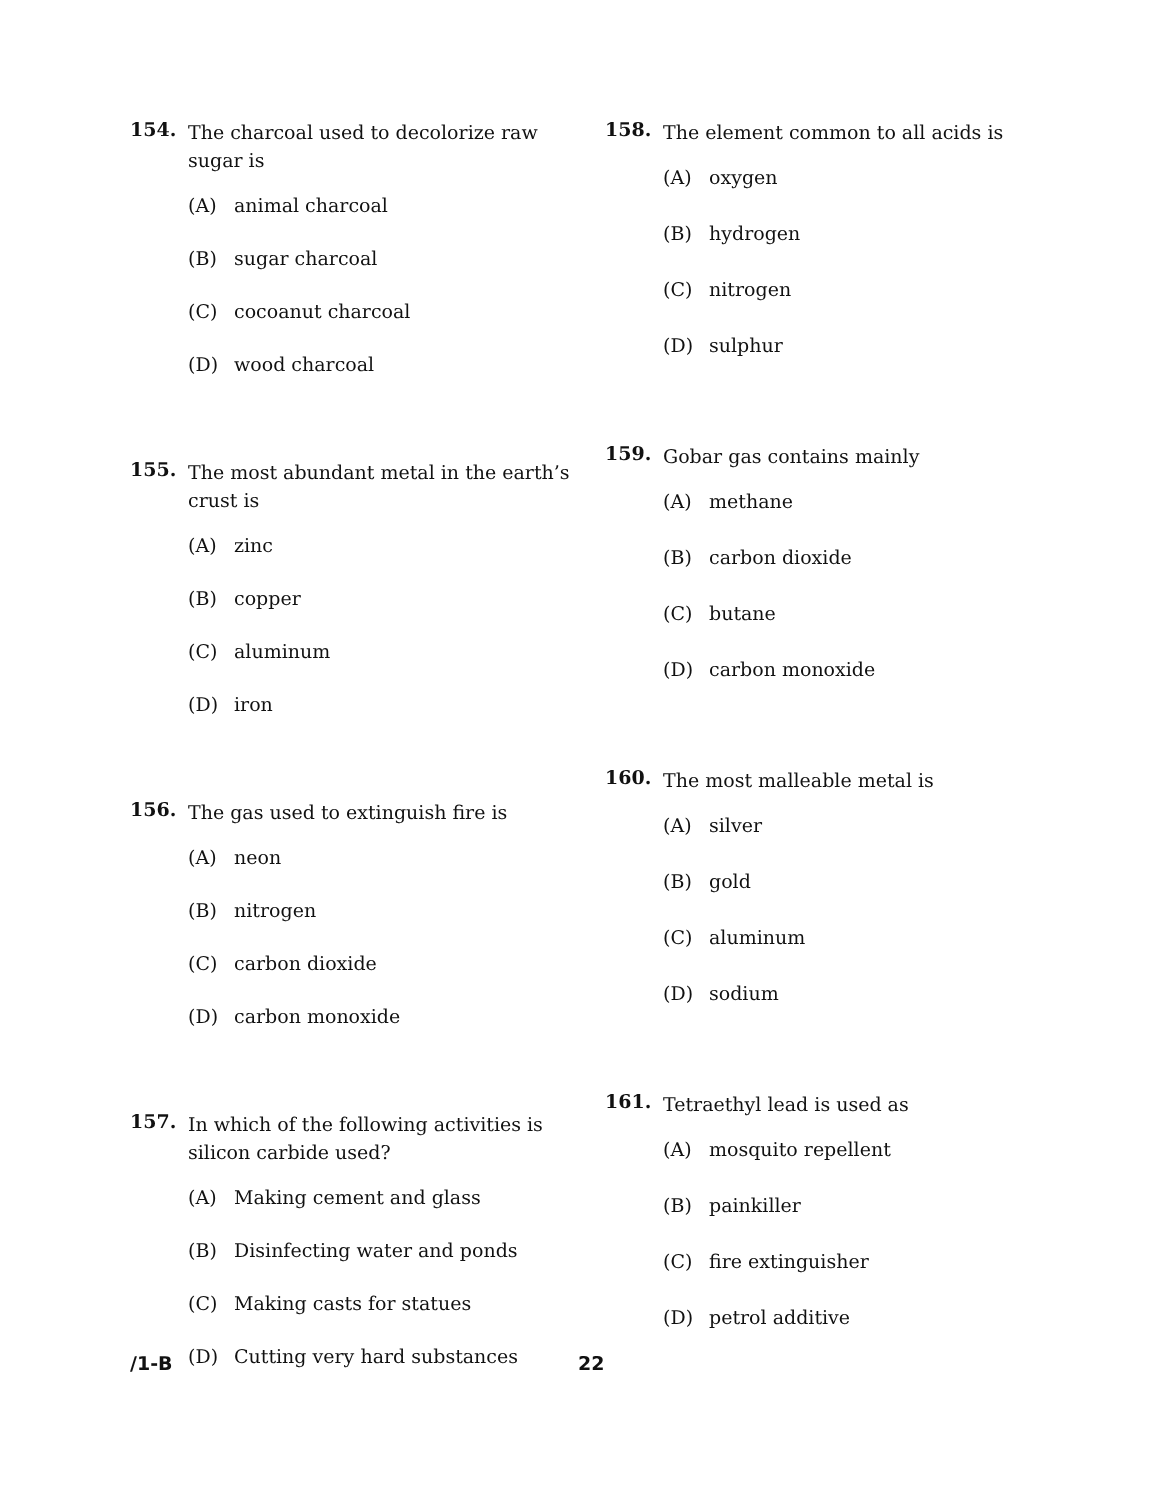154. The charcoal used to decolorize raw sugar is
(A) animal charcoal
(B) sugar charcoal
(C) cocoanut charcoal
(D) wood charcoal
155. The most abundant metal in the earth’s crust is
(A) zinc
(B) copper
(C) aluminum
(D) iron
156. The gas used to extinguish fire is
(A) neon
(B) nitrogen
(C) carbon dioxide
(D) carbon monoxide
157. In which of the following activities is silicon carbide used?
(A) Making cement and glass
(B) Disinfecting water and ponds
(C) Making casts for statues
(D) Cutting very hard substances
158. The element common to all acids is
(A) oxygen
(B) hydrogen
(C) nitrogen
(D) sulphur
159. Gobar gas contains mainly
(A) methane
(B) carbon dioxide
(C) butane
(D) carbon monoxide
160. The most malleable metal is
(A) silver
(B) gold
(C) aluminum
(D) sodium
161. Tetraethyl lead is used as
(A) mosquito repellent
(B) painkiller
(C) fire extinguisher
(D) petrol additive
/1-B 22